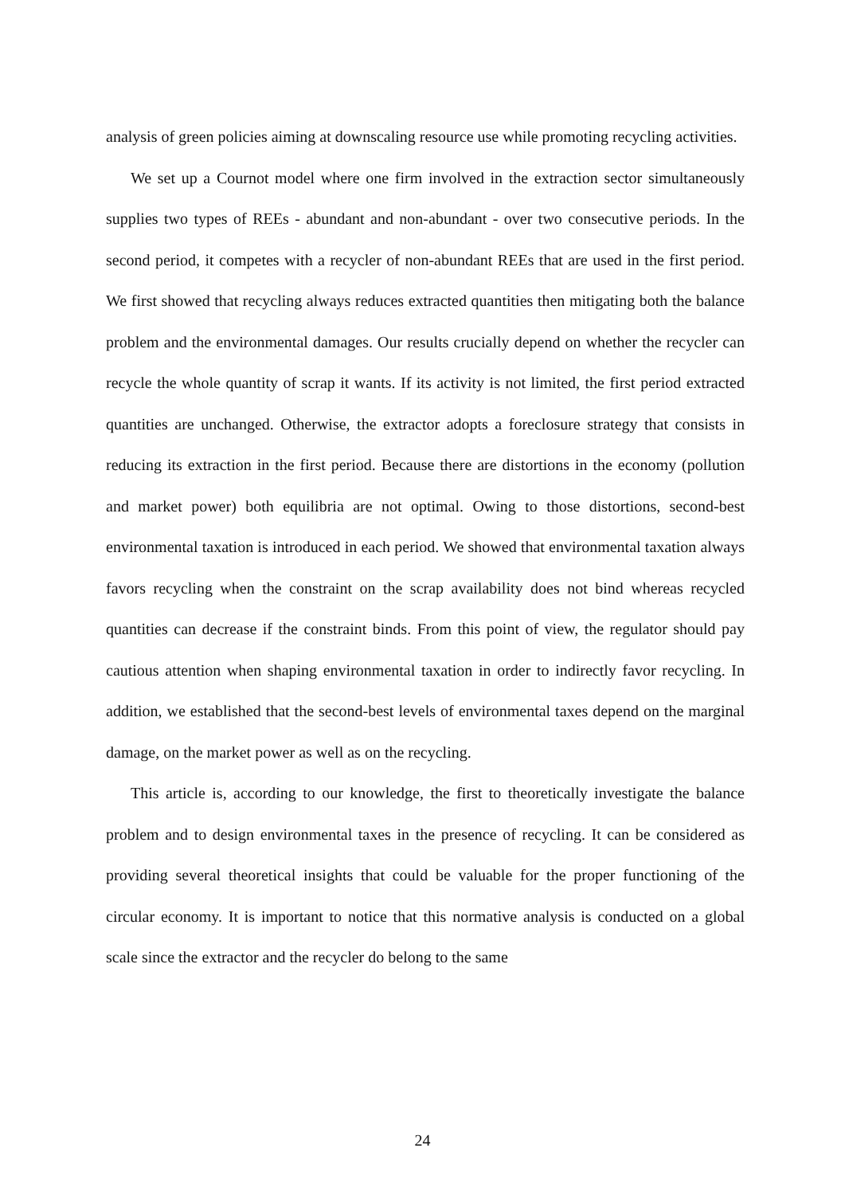analysis of green policies aiming at downscaling resource use while promoting recycling activities.
We set up a Cournot model where one firm involved in the extraction sector simultaneously supplies two types of REEs - abundant and non-abundant - over two consecutive periods. In the second period, it competes with a recycler of non-abundant REEs that are used in the first period. We first showed that recycling always reduces extracted quantities then mitigating both the balance problem and the environmental damages. Our results crucially depend on whether the recycler can recycle the whole quantity of scrap it wants. If its activity is not limited, the first period extracted quantities are unchanged. Otherwise, the extractor adopts a foreclosure strategy that consists in reducing its extraction in the first period. Because there are distortions in the economy (pollution and market power) both equilibria are not optimal. Owing to those distortions, second-best environmental taxation is introduced in each period. We showed that environmental taxation always favors recycling when the constraint on the scrap availability does not bind whereas recycled quantities can decrease if the constraint binds. From this point of view, the regulator should pay cautious attention when shaping environmental taxation in order to indirectly favor recycling. In addition, we established that the second-best levels of environmental taxes depend on the marginal damage, on the market power as well as on the recycling.
This article is, according to our knowledge, the first to theoretically investigate the balance problem and to design environmental taxes in the presence of recycling. It can be considered as providing several theoretical insights that could be valuable for the proper functioning of the circular economy. It is important to notice that this normative analysis is conducted on a global scale since the extractor and the recycler do belong to the same
24